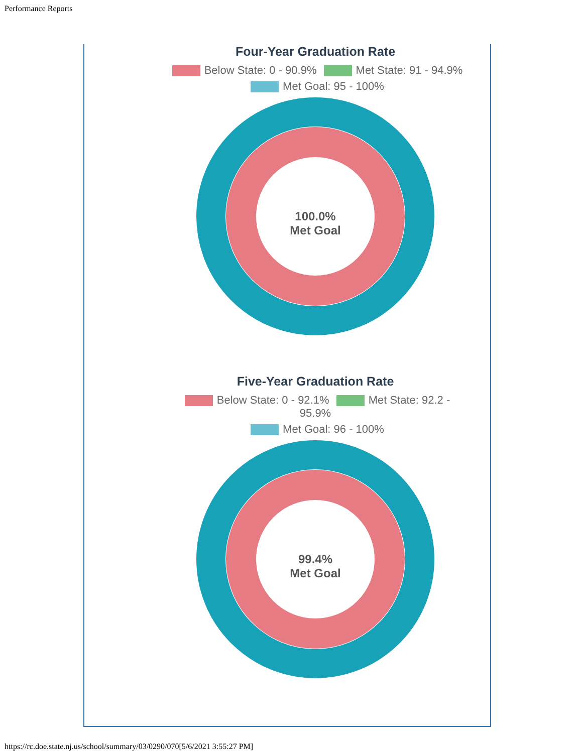Performance Reports
Four-Year Graduation Rate
Below State: 0 - 90.9% Met State: 91 - 94.9%
Met Goal: 95 - 100%
100.0%
Met Goal
Five-Year Graduation Rate
Below State: 0 - 92.1% Met State: 92.2 - 95.9%
Met Goal: 96 - 100%
99.4%
Met Goal
https://rc.doe.state.nj.us/school/summary/03/0290/070[5/6/2021 3:55:27 PM]